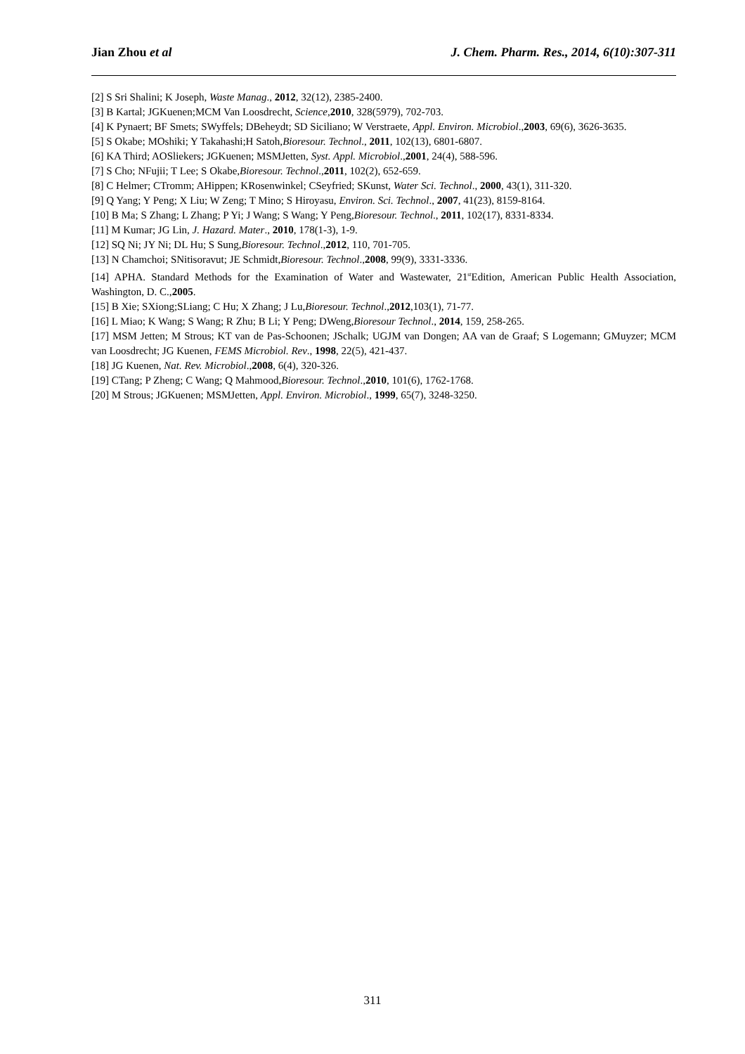Jian Zhou et al J. Chem. Pharm. Res., 2014, 6(10):307-311
[2] S Sri Shalini; K Joseph, Waste Manag., 2012, 32(12), 2385-2400.
[3] B Kartal; JGKuenen;MCM Van Loosdrecht, Science,2010, 328(5979), 702-703.
[4] K Pynaert; BF Smets; SWyffels; DBeheydt; SD Siciliano; W Verstraete, Appl. Environ. Microbiol.,2003, 69(6), 3626-3635.
[5] S Okabe; MOshiki; Y Takahashi;H Satoh,Bioresour. Technol., 2011, 102(13), 6801-6807.
[6] KA Third; AOSliekers; JGKuenen; MSMJetten, Syst. Appl. Microbiol.,2001, 24(4), 588-596.
[7] S Cho; NFujii; T Lee; S Okabe,Bioresour. Technol.,2011, 102(2), 652-659.
[8] C Helmer; CTromm; AHippen; KRosenwinkel; CSeyfried; SKunst, Water Sci. Technol., 2000, 43(1), 311-320.
[9] Q Yang; Y Peng; X Liu; W Zeng; T Mino; S Hiroyasu, Environ. Sci. Technol., 2007, 41(23), 8159-8164.
[10] B Ma; S Zhang; L Zhang; P Yi; J Wang; S Wang; Y Peng,Bioresour. Technol., 2011, 102(17), 8331-8334.
[11] M Kumar; JG Lin, J. Hazard. Mater., 2010, 178(1-3), 1-9.
[12] SQ Ni; JY Ni; DL Hu; S Sung,Bioresour. Technol.,2012, 110, 701-705.
[13] N Chamchoi; SNitisoravut; JE Schmidt,Bioresour. Technol.,2008, 99(9), 3331-3336.
[14] APHA. Standard Methods for the Examination of Water and Wastewater, 21<sup>st</sup>Edition, American Public Health Association, Washington, D. C.,2005.
[15] B Xie; SXiong;SLiang; C Hu; X Zhang; J Lu,Bioresour. Technol.,2012,103(1), 71-77.
[16] L Miao; K Wang; S Wang; R Zhu; B Li; Y Peng; DWeng,Bioresour Technol., 2014, 159, 258-265.
[17] MSM Jetten; M Strous; KT van de Pas-Schoonen; JSchalk; UGJM van Dongen; AA van de Graaf; S Logemann; GMuyzer; MCM van Loosdrecht; JG Kuenen, FEMS Microbiol. Rev., 1998, 22(5), 421-437.
[18] JG Kuenen, Nat. Rev. Microbiol.,2008, 6(4), 320-326.
[19] CTang; P Zheng; C Wang; Q Mahmood,Bioresour. Technol.,2010, 101(6), 1762-1768.
[20] M Strous; JGKuenen; MSMJetten, Appl. Environ. Microbiol., 1999, 65(7), 3248-3250.
311